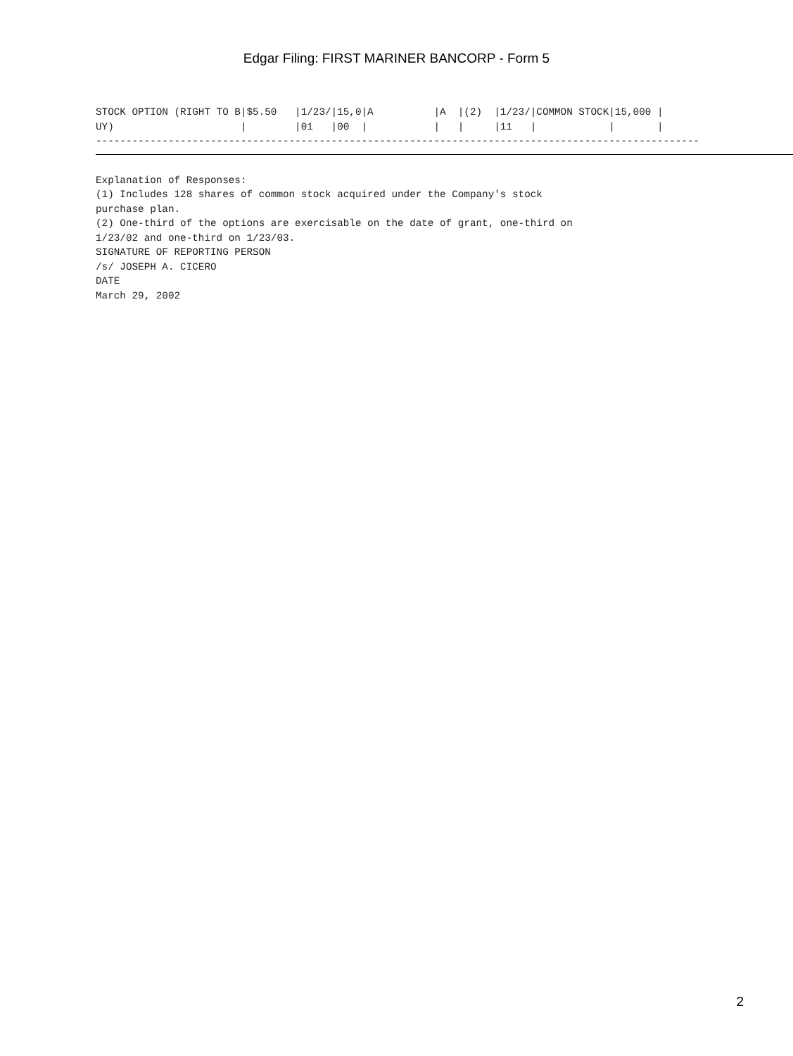Edgar Filing: FIRST MARINER BANCORP - Form 5
STOCK OPTION (RIGHT TO B|$5.50   |1/23/|15,0|A          |A  |(2)  |1/23/|COMMON STOCK|15,000 |
UY)                     |        |01   |00  |           |   |     |11   |            |       |
----------------------------------------------------------------------------------------------------
Explanation of Responses:
(1) Includes 128 shares of common stock acquired under the Company's stock
purchase plan.
(2) One-third of the options are exercisable on the date of grant, one-third on
1/23/02 and one-third on 1/23/03.
SIGNATURE OF REPORTING PERSON
/s/ JOSEPH A. CICERO
DATE
March 29, 2002
2